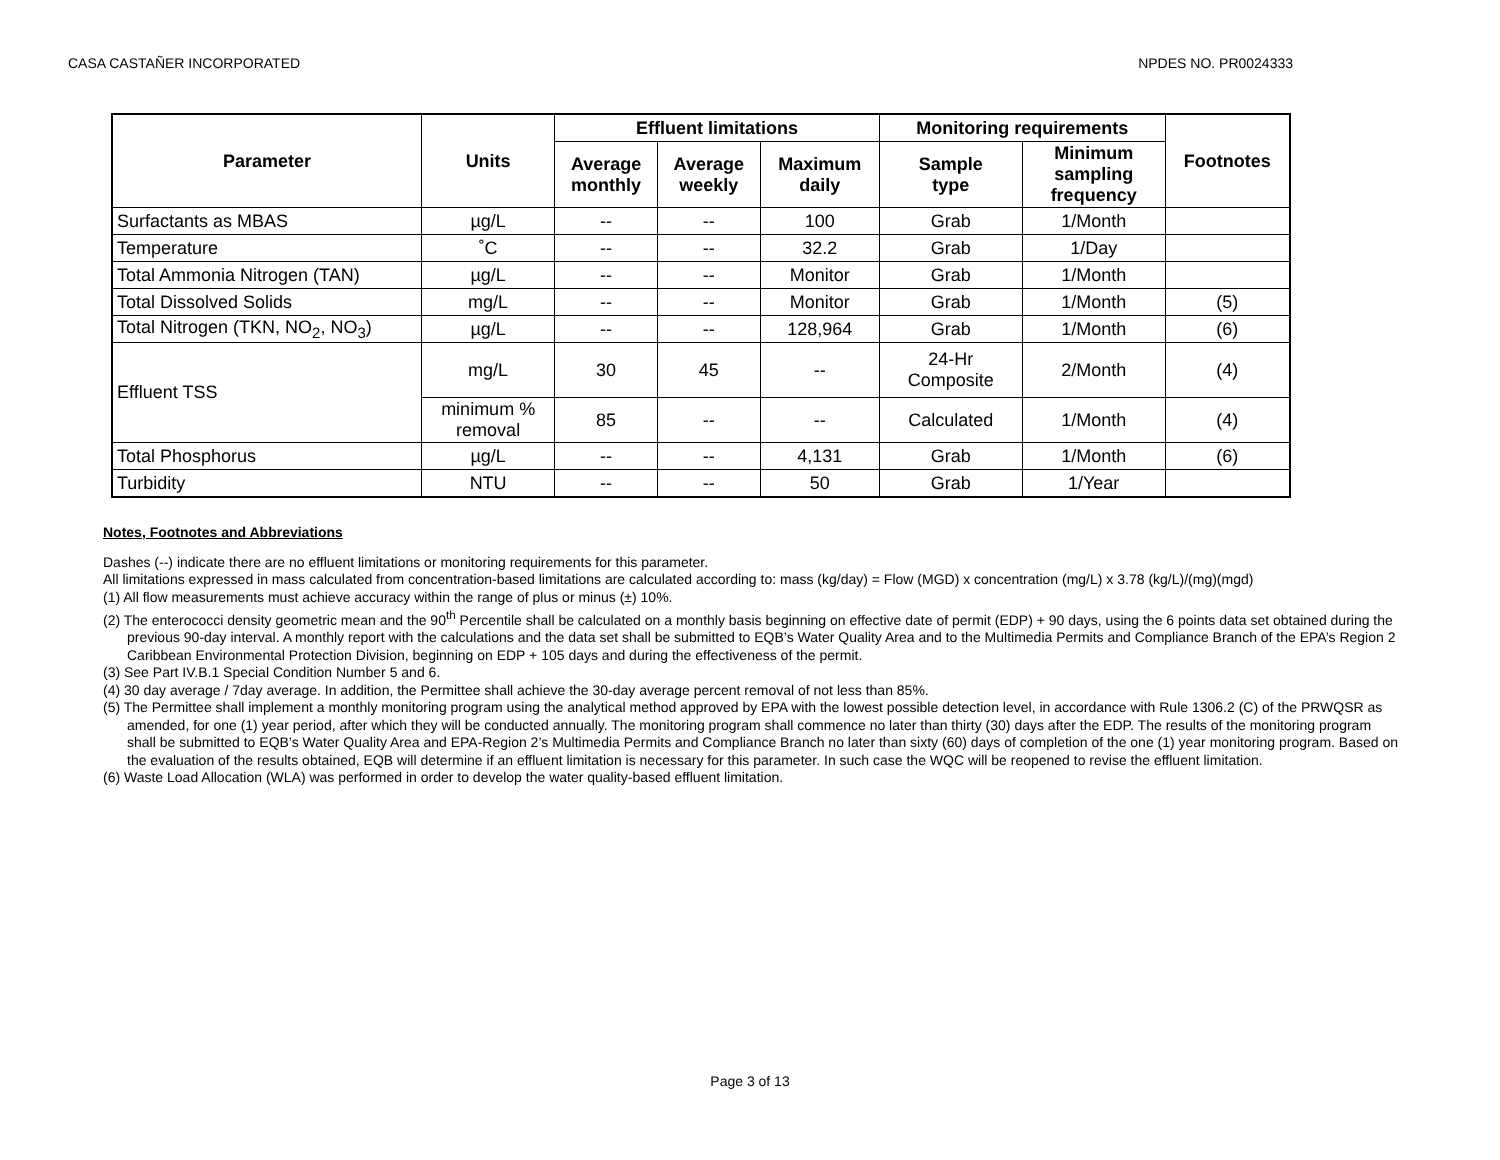CASA CASTAÑER INCORPORATED NPDES NO. PR0024333
| Parameter | Units | Effluent limitations | | | Monitoring requirements | | Footnotes |
| --- | --- | --- | --- | --- | --- | --- | --- |
| | | Average monthly | Average weekly | Maximum daily | Sample type | Minimum sampling frequency | |
| Surfactants as MBAS | µg/L | -- | -- | 100 | Grab | 1/Month | |
| Temperature | ˚C | -- | -- | 32.2 | Grab | 1/Day | |
| Total Ammonia Nitrogen (TAN) | µg/L | -- | -- | Monitor | Grab | 1/Month | |
| Total Dissolved Solids | mg/L | -- | -- | Monitor | Grab | 1/Month | (5) |
| Total Nitrogen (TKN, NO<sub>2</sub>, NO<sub>3</sub>) | µg/L | -- | -- | 128,964 | Grab | 1/Month | (6) |
| Effluent TSS | mg/L | 30 | 45 | -- | 24-Hr Composite | 2/Month | (4) |
| | minimum % removal | 85 | -- | -- | Calculated | 1/Month | (4) |
| Total Phosphorus | µg/L | -- | -- | 4,131 | Grab | 1/Month | (6) |
| Turbidity | NTU | -- | -- | 50 | Grab | 1/Year | |
Notes, Footnotes and Abbreviations
Dashes (--) indicate there are no effluent limitations or monitoring requirements for this parameter.
All limitations expressed in mass calculated from concentration-based limitations are calculated according to: mass (kg/day) = Flow (MGD) x concentration (mg/L) x 3.78 (kg/L)/(mg)(mgd)
(1) All flow measurements must achieve accuracy within the range of plus or minus (±) 10%.
(2) The enterococci density geometric mean and the 90<sup>th</sup> Percentile shall be calculated on a monthly basis beginning on effective date of permit (EDP) + 90 days, using the 6 points data set obtained during the previous 90-day interval. A monthly report with the calculations and the data set shall be submitted to EQB’s Water Quality Area and to the Multimedia Permits and Compliance Branch of the EPA’s Region 2 Caribbean Environmental Protection Division, beginning on EDP + 105 days and during the effectiveness of the permit.
(3) See Part IV.B.1 Special Condition Number 5 and 6.
(4) 30 day average / 7day average. In addition, the Permittee shall achieve the 30-day average percent removal of not less than 85%.
(5) The Permittee shall implement a monthly monitoring program using the analytical method approved by EPA with the lowest possible detection level, in accordance with Rule 1306.2 (C) of the PRWQSR as amended, for one (1) year period, after which they will be conducted annually. The monitoring program shall commence no later than thirty (30) days after the EDP. The results of the monitoring program shall be submitted to EQB’s Water Quality Area and EPA-Region 2’s Multimedia Permits and Compliance Branch no later than sixty (60) days of completion of the one (1) year monitoring program. Based on the evaluation of the results obtained, EQB will determine if an effluent limitation is necessary for this parameter. In such case the WQC will be reopened to revise the effluent limitation.
(6) Waste Load Allocation (WLA) was performed in order to develop the water quality-based effluent limitation.
Page 3 of 13